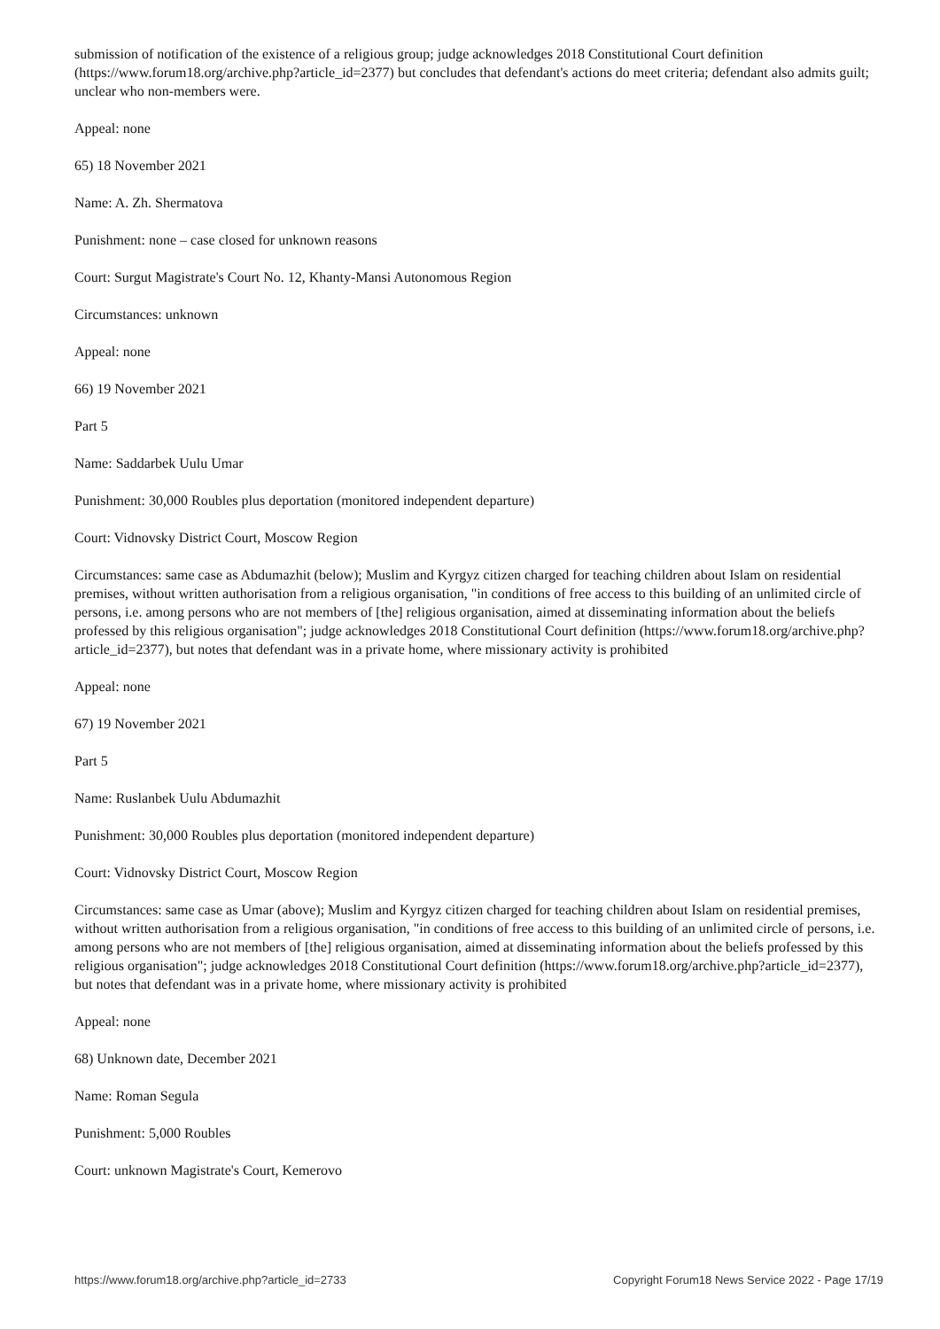submission of notification of the existence of a religious group; judge acknowledges 2018 Constitutional Court definition (https://www.forum18.org/archive.php?article_id=2377) but concludes that defendant's actions do meet criteria; defendant also admits guilt; unclear who non-members were.
Appeal: none
65) 18 November 2021
Name: A. Zh. Shermatova
Punishment: none – case closed for unknown reasons
Court: Surgut Magistrate's Court No. 12, Khanty-Mansi Autonomous Region
Circumstances: unknown
Appeal: none
66) 19 November 2021
Part 5
Name: Saddarbek Uulu Umar
Punishment: 30,000 Roubles plus deportation (monitored independent departure)
Court: Vidnovsky District Court, Moscow Region
Circumstances: same case as Abdumazhit (below); Muslim and Kyrgyz citizen charged for teaching children about Islam on residential premises, without written authorisation from a religious organisation, "in conditions of free access to this building of an unlimited circle of persons, i.e. among persons who are not members of [the] religious organisation, aimed at disseminating information about the beliefs professed by this religious organisation"; judge acknowledges 2018 Constitutional Court definition (https://www.forum18.org/archive.php?article_id=2377), but notes that defendant was in a private home, where missionary activity is prohibited
Appeal: none
67) 19 November 2021
Part 5
Name: Ruslanbek Uulu Abdumazhit
Punishment: 30,000 Roubles plus deportation (monitored independent departure)
Court: Vidnovsky District Court, Moscow Region
Circumstances: same case as Umar (above); Muslim and Kyrgyz citizen charged for teaching children about Islam on residential premises, without written authorisation from a religious organisation, "in conditions of free access to this building of an unlimited circle of persons, i.e. among persons who are not members of [the] religious organisation, aimed at disseminating information about the beliefs professed by this religious organisation"; judge acknowledges 2018 Constitutional Court definition (https://www.forum18.org/archive.php?article_id=2377), but notes that defendant was in a private home, where missionary activity is prohibited
Appeal: none
68) Unknown date, December 2021
Name: Roman Segula
Punishment: 5,000 Roubles
Court: unknown Magistrate's Court, Kemerovo
https://www.forum18.org/archive.php?article_id=2733 Copyright Forum18 News Service 2022 - Page 17/19